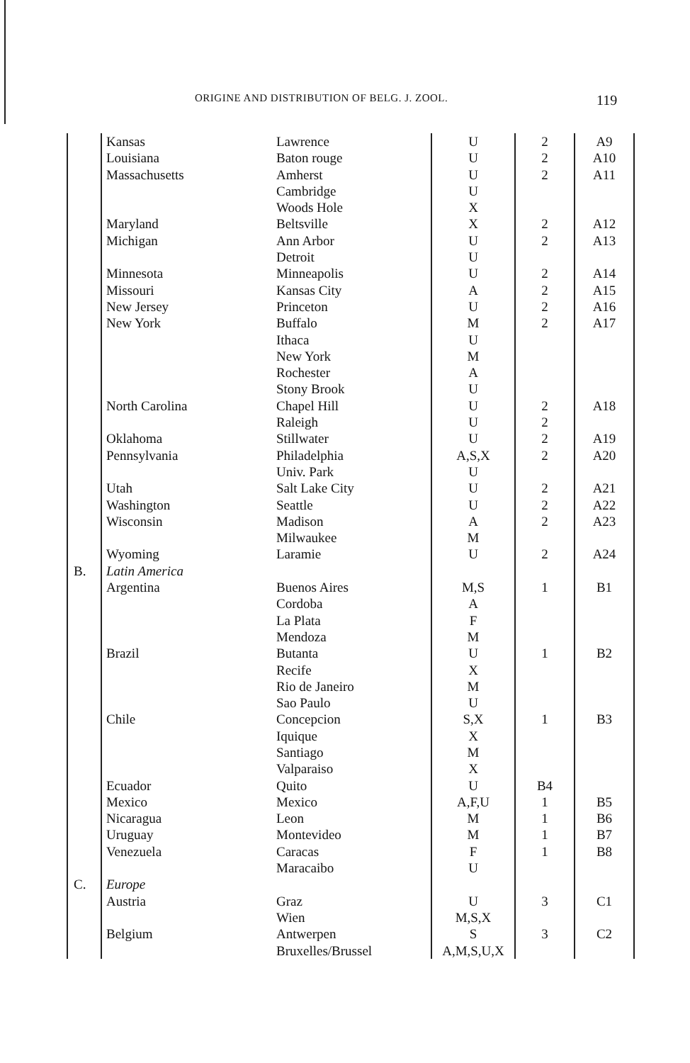ORIGINE AND DISTRIBUTION OF BELG. J. ZOOL. 119
| | Kansas | Lawrence | U | 2 | A9 |
| | Louisiana | Baton rouge | U | 2 | A10 |
| | Massachusetts | Amherst | U | 2 | A11 |
| | | Cambridge | U | | |
| | | Woods Hole | X | | |
| | Maryland | Beltsville | X | 2 | A12 |
| | Michigan | Ann Arbor | U | 2 | A13 |
| | | Detroit | U | | |
| | Minnesota | Minneapolis | U | 2 | A14 |
| | Missouri | Kansas City | A | 2 | A15 |
| | New Jersey | Princeton | U | 2 | A16 |
| | New York | Buffalo | M | 2 | A17 |
| | | Ithaca | U | | |
| | | New York | M | | |
| | | Rochester | A | | |
| | | Stony Brook | U | | |
| | North Carolina | Chapel Hill | U | 2 | A18 |
| | | Raleigh | U | 2 | |
| | Oklahoma | Stillwater | U | 2 | A19 |
| | Pennsylvania | Philadelphia | A,S,X | 2 | A20 |
| | | Univ. Park | U | | |
| | Utah | Salt Lake City | U | 2 | A21 |
| | Washington | Seattle | U | 2 | A22 |
| | Wisconsin | Madison | A | 2 | A23 |
| | | Milwaukee | M | | |
| | Wyoming | Laramie | U | 2 | A24 |
| B. | Latin America | | | | |
| | Argentina | Buenos Aires | M,S | 1 | B1 |
| | | Cordoba | A | | |
| | | La Plata | F | | |
| | | Mendoza | M | | |
| | Brazil | Butanta | U | 1 | B2 |
| | | Recife | X | | |
| | | Rio de Janeiro | M | | |
| | | Sao Paulo | U | | |
| | Chile | Concepcion | S,X | 1 | B3 |
| | | Iquique | X | | |
| | | Santiago | M | | |
| | | Valparaiso | X | | |
| | Ecuador | Quito | U | B4 | |
| | Mexico | Mexico | A,F,U | 1 | B5 |
| | Nicaragua | Leon | M | 1 | B6 |
| | Uruguay | Montevideo | M | 1 | B7 |
| | Venezuela | Caracas | F | 1 | B8 |
| | | Maracaibo | U | | |
| C. | Europe | | | | |
| | Austria | Graz | U | 3 | C1 |
| | | Wien | M,S,X | | |
| | Belgium | Antwerpen | S | 3 | C2 |
| | | Bruxelles/Brussel | A,M,S,U,X | | |